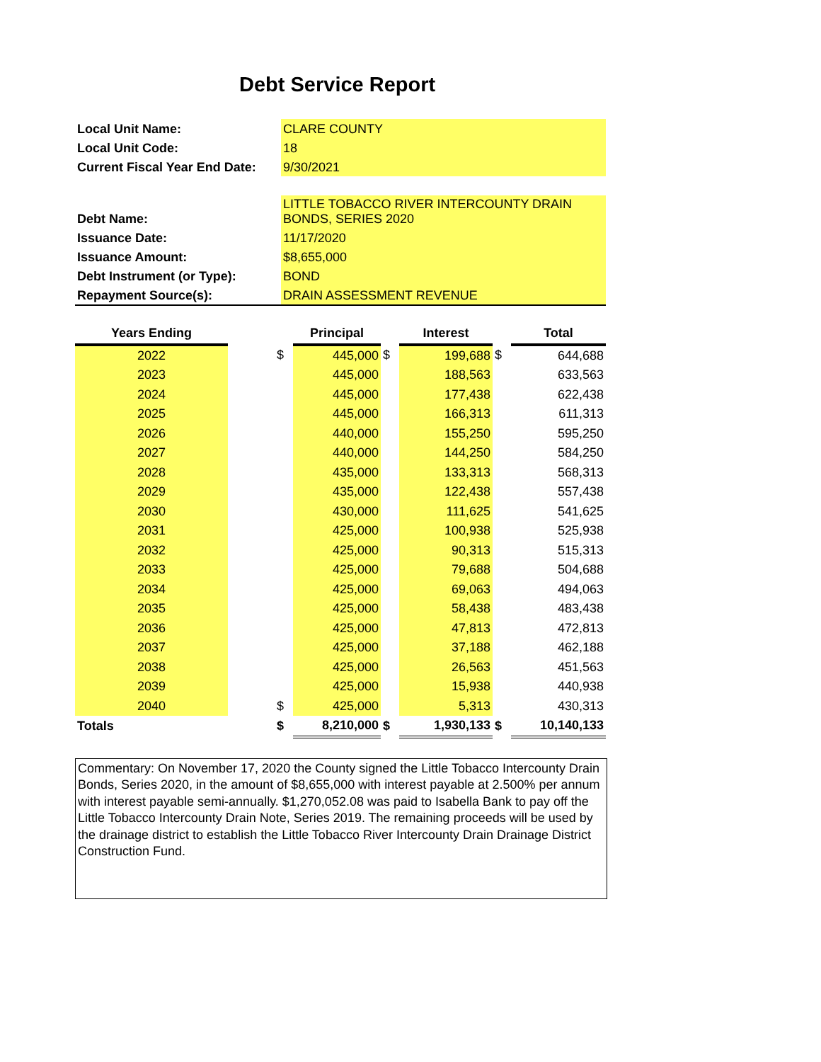Debt Service Report
| Local Unit Name: | CLARE COUNTY |
| Local Unit Code: | 18 |
| Current Fiscal Year End Date: | 9/30/2021 |
| Debt Name: | LITTLE TOBACCO RIVER INTERCOUNTY DRAIN BONDS, SERIES 2020 |
| Issuance Date: | 11/17/2020 |
| Issuance Amount: | $8,655,000 |
| Debt Instrument (or Type): | BOND |
| Repayment Source(s): | DRAIN ASSESSMENT REVENUE |
| Years Ending | | | Principal | | Interest | | Total |
| --- | --- | --- | --- | --- | --- | --- | --- |
| 2022 | | $ | 445,000 | $ | 199,688 | $ | 644,688 |
| 2023 | | | 445,000 | | 188,563 | | 633,563 |
| 2024 | | | 445,000 | | 177,438 | | 622,438 |
| 2025 | | | 445,000 | | 166,313 | | 611,313 |
| 2026 | | | 440,000 | | 155,250 | | 595,250 |
| 2027 | | | 440,000 | | 144,250 | | 584,250 |
| 2028 | | | 435,000 | | 133,313 | | 568,313 |
| 2029 | | | 435,000 | | 122,438 | | 557,438 |
| 2030 | | | 430,000 | | 111,625 | | 541,625 |
| 2031 | | | 425,000 | | 100,938 | | 525,938 |
| 2032 | | | 425,000 | | 90,313 | | 515,313 |
| 2033 | | | 425,000 | | 79,688 | | 504,688 |
| 2034 | | | 425,000 | | 69,063 | | 494,063 |
| 2035 | | | 425,000 | | 58,438 | | 483,438 |
| 2036 | | | 425,000 | | 47,813 | | 472,813 |
| 2037 | | | 425,000 | | 37,188 | | 462,188 |
| 2038 | | | 425,000 | | 26,563 | | 451,563 |
| 2039 | | | 425,000 | | 15,938 | | 440,938 |
| 2040 | | $ | 425,000 | | 5,313 | | 430,313 |
| Totals | | $ | 8,210,000 | $ | 1,930,133 | $ | 10,140,133 |
Commentary: On November 17, 2020 the County signed the Little Tobacco Intercounty Drain Bonds, Series 2020, in the amount of $8,655,000 with interest payable at 2.500% per annum with interest payable semi-annually. $1,270,052.08 was paid to Isabella Bank to pay off the Little Tobacco Intercounty Drain Note, Series 2019. The remaining proceeds will be used by the drainage district to establish the Little Tobacco River Intercounty Drain Drainage District Construction Fund.